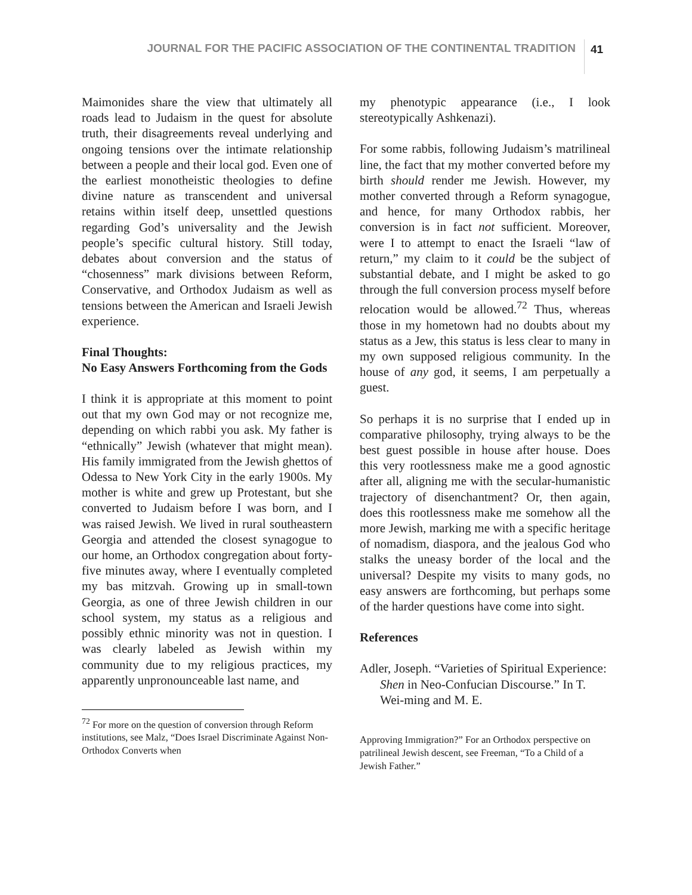JOURNAL FOR THE PACIFIC ASSOCIATION OF THE CONTINENTAL TRADITION 41
Maimonides share the view that ultimately all roads lead to Judaism in the quest for absolute truth, their disagreements reveal underlying and ongoing tensions over the intimate relationship between a people and their local god. Even one of the earliest monotheistic theologies to define divine nature as transcendent and universal retains within itself deep, unsettled questions regarding God’s universality and the Jewish people’s specific cultural history. Still today, debates about conversion and the status of “chosenness” mark divisions between Reform, Conservative, and Orthodox Judaism as well as tensions between the American and Israeli Jewish experience.
Final Thoughts:
No Easy Answers Forthcoming from the Gods
I think it is appropriate at this moment to point out that my own God may or not recognize me, depending on which rabbi you ask. My father is “ethnically” Jewish (whatever that might mean). His family immigrated from the Jewish ghettos of Odessa to New York City in the early 1900s. My mother is white and grew up Protestant, but she converted to Judaism before I was born, and I was raised Jewish. We lived in rural southeastern Georgia and attended the closest synagogue to our home, an Orthodox congregation about forty-five minutes away, where I eventually completed my bas mitzvah. Growing up in small-town Georgia, as one of three Jewish children in our school system, my status as a religious and possibly ethnic minority was not in question. I was clearly labeled as Jewish within my community due to my religious practices, my apparently unpronounceable last name, and
<sup>72</sup> For more on the question of conversion through Reform institutions, see Malz, “Does Israel Discriminate Against Non-Orthodox Converts when
my phenotypic appearance (i.e., I look stereotypically Ashkenazi).
For some rabbis, following Judaism’s matrilineal line, the fact that my mother converted before my birth should render me Jewish. However, my mother converted through a Reform synagogue, and hence, for many Orthodox rabbis, her conversion is in fact not sufficient. Moreover, were I to attempt to enact the Israeli “law of return,” my claim to it could be the subject of substantial debate, and I might be asked to go through the full conversion process myself before relocation would be allowed.<sup>72</sup> Thus, whereas those in my hometown had no doubts about my status as a Jew, this status is less clear to many in my own supposed religious community. In the house of any god, it seems, I am perpetually a guest.
So perhaps it is no surprise that I ended up in comparative philosophy, trying always to be the best guest possible in house after house. Does this very rootlessness make me a good agnostic after all, aligning me with the secular-humanistic trajectory of disenchantment? Or, then again, does this rootlessness make me somehow all the more Jewish, marking me with a specific heritage of nomadism, diaspora, and the jealous God who stalks the uneasy border of the local and the universal? Despite my visits to many gods, no easy answers are forthcoming, but perhaps some of the harder questions have come into sight.
References
Adler, Joseph. “Varieties of Spiritual Experience: Shen in Neo-Confucian Discourse.” In T. Wei-ming and M. E.
Approving Immigration?” For an Orthodox perspective on patrilineal Jewish descent, see Freeman, “To a Child of a Jewish Father.”